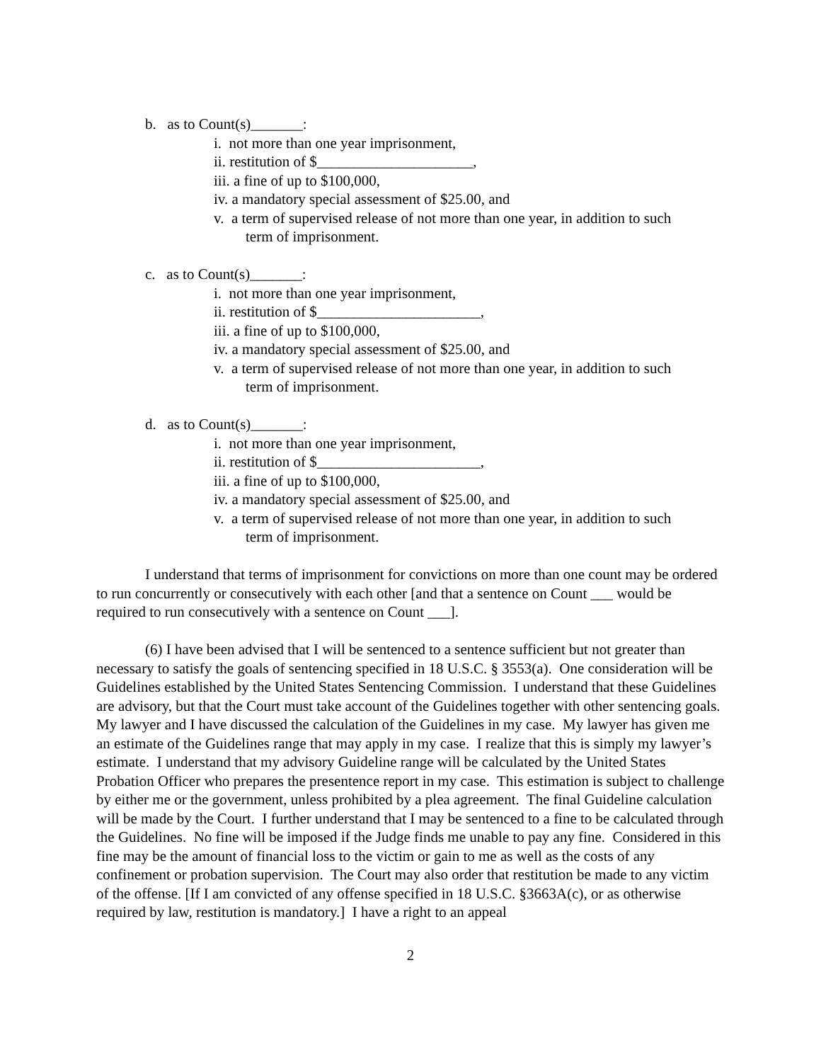b. as to Count(s)_______:
i. not more than one year imprisonment,
ii. restitution of $_____________________,
iii. a fine of up to $100,000,
iv. a mandatory special assessment of $25.00, and
v. a term of supervised release of not more than one year, in addition to such
term of imprisonment.
c. as to Count(s)_______:
i. not more than one year imprisonment,
ii. restitution of $______________________,
iii. a fine of up to $100,000,
iv. a mandatory special assessment of $25.00, and
v. a term of supervised release of not more than one year, in addition to such
term of imprisonment.
d. as to Count(s)_______:
i. not more than one year imprisonment,
ii. restitution of $______________________,
iii. a fine of up to $100,000,
iv. a mandatory special assessment of $25.00, and
v. a term of supervised release of not more than one year, in addition to such
term of imprisonment.
I understand that terms of imprisonment for convictions on more than one count may be ordered to run concurrently or consecutively with each other [and that a sentence on Count ___ would be required to run consecutively with a sentence on Count ___].
(6) I have been advised that I will be sentenced to a sentence sufficient but not greater than necessary to satisfy the goals of sentencing specified in 18 U.S.C. § 3553(a). One consideration will be Guidelines established by the United States Sentencing Commission. I understand that these Guidelines are advisory, but that the Court must take account of the Guidelines together with other sentencing goals. My lawyer and I have discussed the calculation of the Guidelines in my case. My lawyer has given me an estimate of the Guidelines range that may apply in my case. I realize that this is simply my lawyer’s estimate. I understand that my advisory Guideline range will be calculated by the United States Probation Officer who prepares the presentence report in my case. This estimation is subject to challenge by either me or the government, unless prohibited by a plea agreement. The final Guideline calculation will be made by the Court. I further understand that I may be sentenced to a fine to be calculated through the Guidelines. No fine will be imposed if the Judge finds me unable to pay any fine. Considered in this fine may be the amount of financial loss to the victim or gain to me as well as the costs of any confinement or probation supervision. The Court may also order that restitution be made to any victim of the offense. [If I am convicted of any offense specified in 18 U.S.C. §3663A(c), or as otherwise required by law, restitution is mandatory.] I have a right to an appeal
2